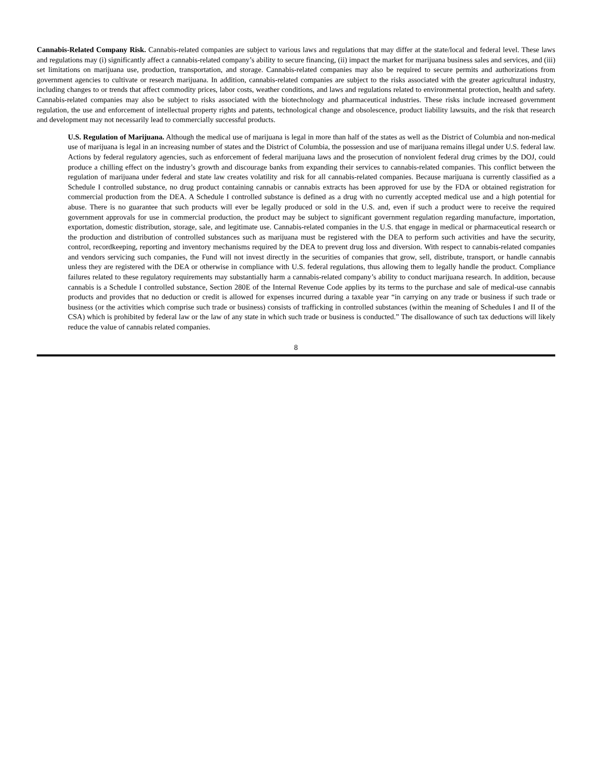Cannabis-Related Company Risk. Cannabis-related companies are subject to various laws and regulations that may differ at the state/local and federal level. These laws and regulations may (i) significantly affect a cannabis-related company’s ability to secure financing, (ii) impact the market for marijuana business sales and services, and (iii) set limitations on marijuana use, production, transportation, and storage. Cannabis-related companies may also be required to secure permits and authorizations from government agencies to cultivate or research marijuana. In addition, cannabis-related companies are subject to the risks associated with the greater agricultural industry, including changes to or trends that affect commodity prices, labor costs, weather conditions, and laws and regulations related to environmental protection, health and safety. Cannabis-related companies may also be subject to risks associated with the biotechnology and pharmaceutical industries. These risks include increased government regulation, the use and enforcement of intellectual property rights and patents, technological change and obsolescence, product liability lawsuits, and the risk that research and development may not necessarily lead to commercially successful products.
U.S. Regulation of Marijuana. Although the medical use of marijuana is legal in more than half of the states as well as the District of Columbia and non-medical use of marijuana is legal in an increasing number of states and the District of Columbia, the possession and use of marijuana remains illegal under U.S. federal law. Actions by federal regulatory agencies, such as enforcement of federal marijuana laws and the prosecution of nonviolent federal drug crimes by the DOJ, could produce a chilling effect on the industry’s growth and discourage banks from expanding their services to cannabis-related companies. This conflict between the regulation of marijuana under federal and state law creates volatility and risk for all cannabis-related companies. Because marijuana is currently classified as a Schedule I controlled substance, no drug product containing cannabis or cannabis extracts has been approved for use by the FDA or obtained registration for commercial production from the DEA. A Schedule I controlled substance is defined as a drug with no currently accepted medical use and a high potential for abuse. There is no guarantee that such products will ever be legally produced or sold in the U.S. and, even if such a product were to receive the required government approvals for use in commercial production, the product may be subject to significant government regulation regarding manufacture, importation, exportation, domestic distribution, storage, sale, and legitimate use. Cannabis-related companies in the U.S. that engage in medical or pharmaceutical research or the production and distribution of controlled substances such as marijuana must be registered with the DEA to perform such activities and have the security, control, recordkeeping, reporting and inventory mechanisms required by the DEA to prevent drug loss and diversion. With respect to cannabis-related companies and vendors servicing such companies, the Fund will not invest directly in the securities of companies that grow, sell, distribute, transport, or handle cannabis unless they are registered with the DEA or otherwise in compliance with U.S. federal regulations, thus allowing them to legally handle the product. Compliance failures related to these regulatory requirements may substantially harm a cannabis-related company’s ability to conduct marijuana research. In addition, because cannabis is a Schedule I controlled substance, Section 280E of the Internal Revenue Code applies by its terms to the purchase and sale of medical-use cannabis products and provides that no deduction or credit is allowed for expenses incurred during a taxable year “in carrying on any trade or business if such trade or business (or the activities which comprise such trade or business) consists of trafficking in controlled substances (within the meaning of Schedules I and II of the CSA) which is prohibited by federal law or the law of any state in which such trade or business is conducted.” The disallowance of such tax deductions will likely reduce the value of cannabis related companies.
8